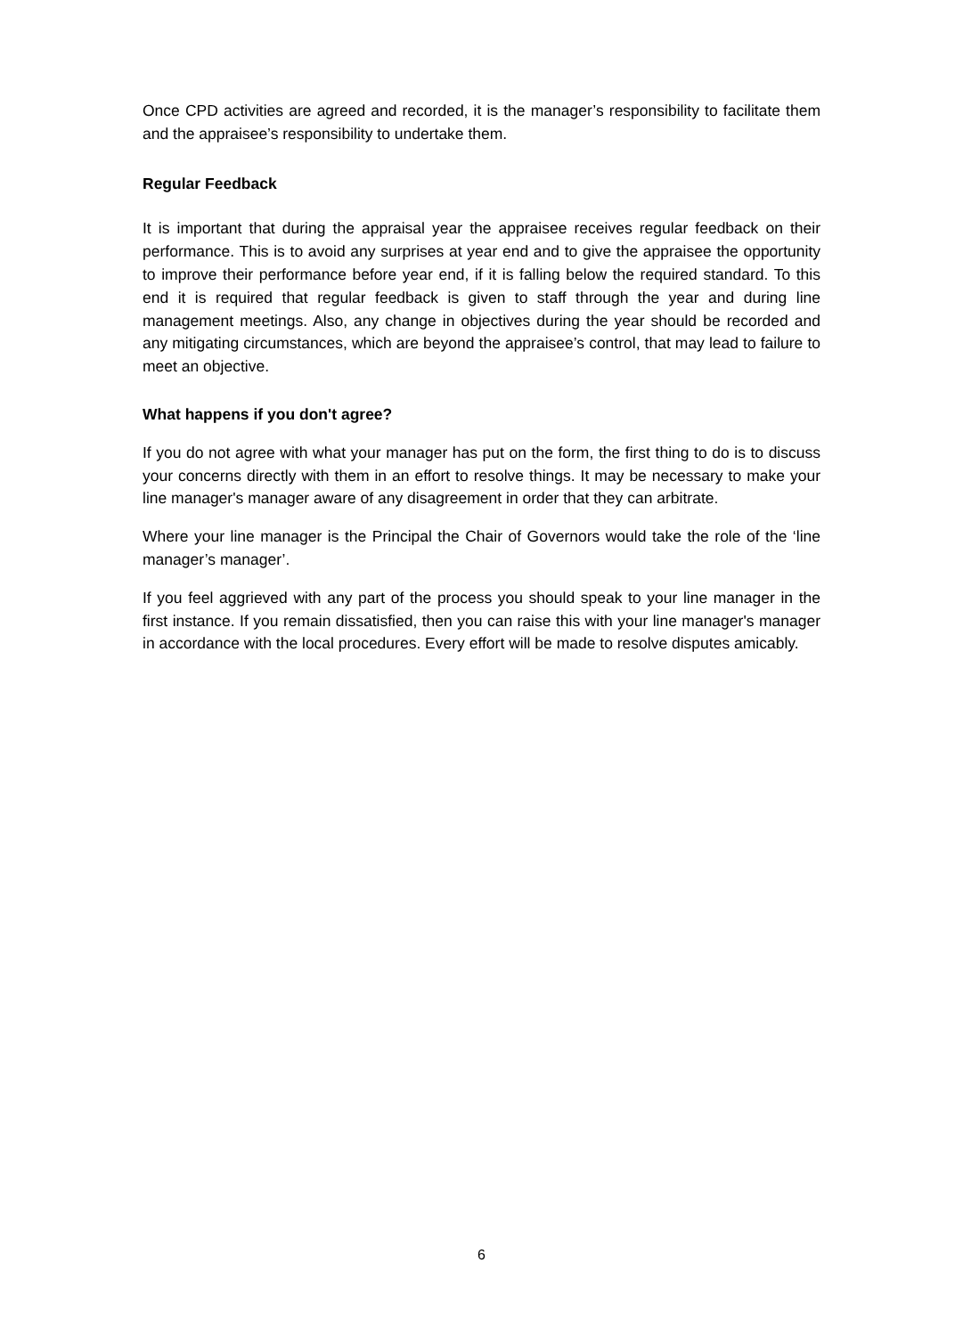Once CPD activities are agreed and recorded, it is the manager’s responsibility to facilitate them and the appraisee’s responsibility to undertake them.
Regular Feedback
It is important that during the appraisal year the appraisee receives regular feedback on their performance. This is to avoid any surprises at year end and to give the appraisee the opportunity to improve their performance before year end, if it is falling below the required standard. To this end it is required that regular feedback is given to staff through the year and during line management meetings. Also, any change in objectives during the year should be recorded and any mitigating circumstances, which are beyond the appraisee’s control, that may lead to failure to meet an objective.
What happens if you don't agree?
If you do not agree with what your manager has put on the form, the first thing to do is to discuss your concerns directly with them in an effort to resolve things. It may be necessary to make your line manager's manager aware of any disagreement in order that they can arbitrate.
Where your line manager is the Principal the Chair of Governors would take the role of the ‘line manager’s manager’.
If you feel aggrieved with any part of the process you should speak to your line manager in the first instance. If you remain dissatisfied, then you can raise this with your line manager's manager in accordance with the local procedures. Every effort will be made to resolve disputes amicably.
6